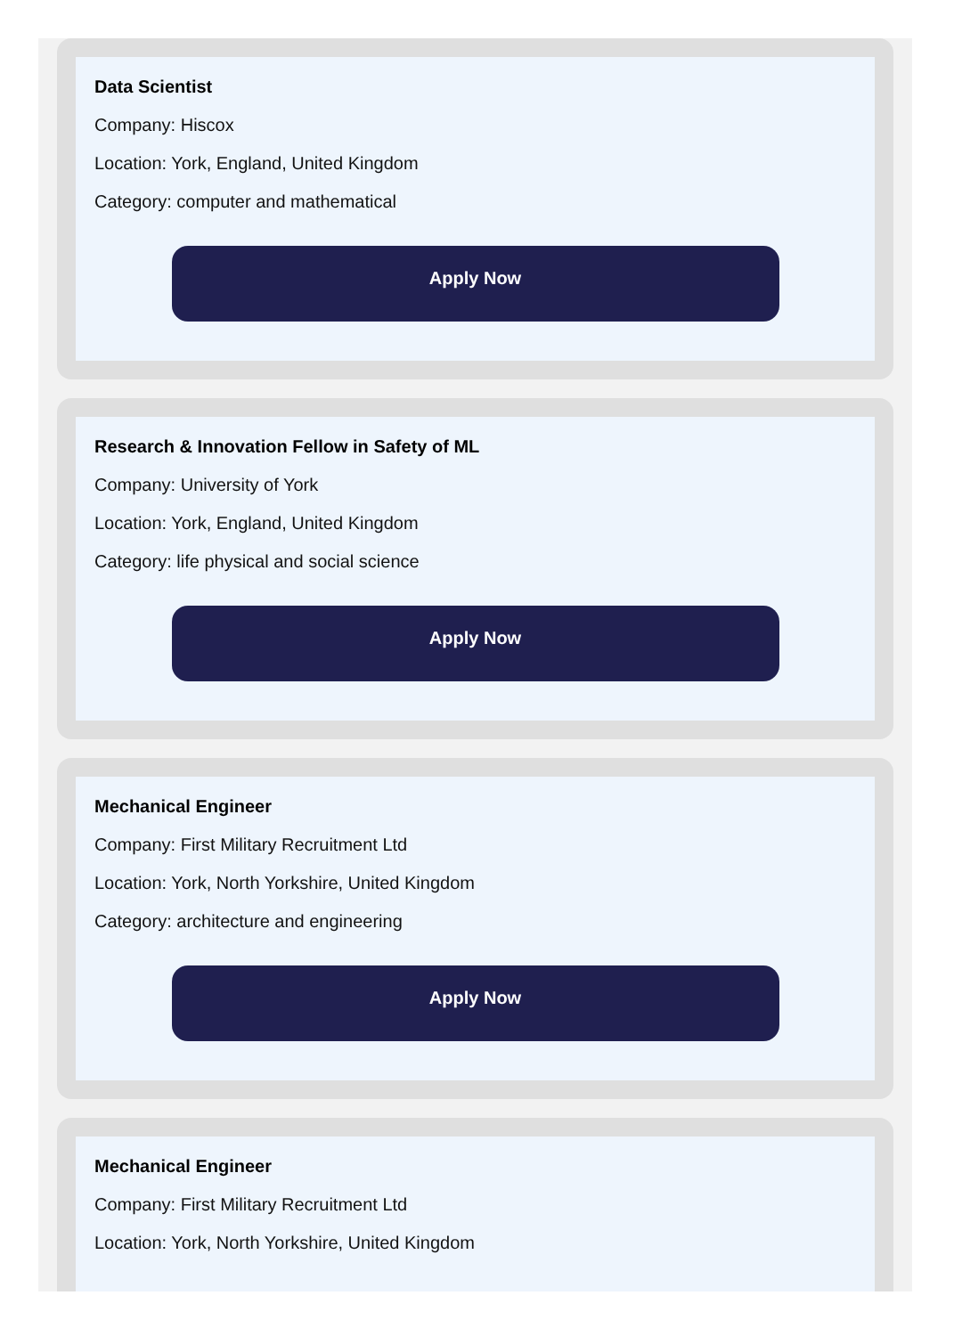Data Scientist
Company: Hiscox
Location: York, England, United Kingdom
Category: computer and mathematical
Apply Now
Research & Innovation Fellow in Safety of ML
Company: University of York
Location: York, England, United Kingdom
Category: life physical and social science
Apply Now
Mechanical Engineer
Company: First Military Recruitment Ltd
Location: York, North Yorkshire, United Kingdom
Category: architecture and engineering
Apply Now
Mechanical Engineer
Company: First Military Recruitment Ltd
Location: York, North Yorkshire, United Kingdom